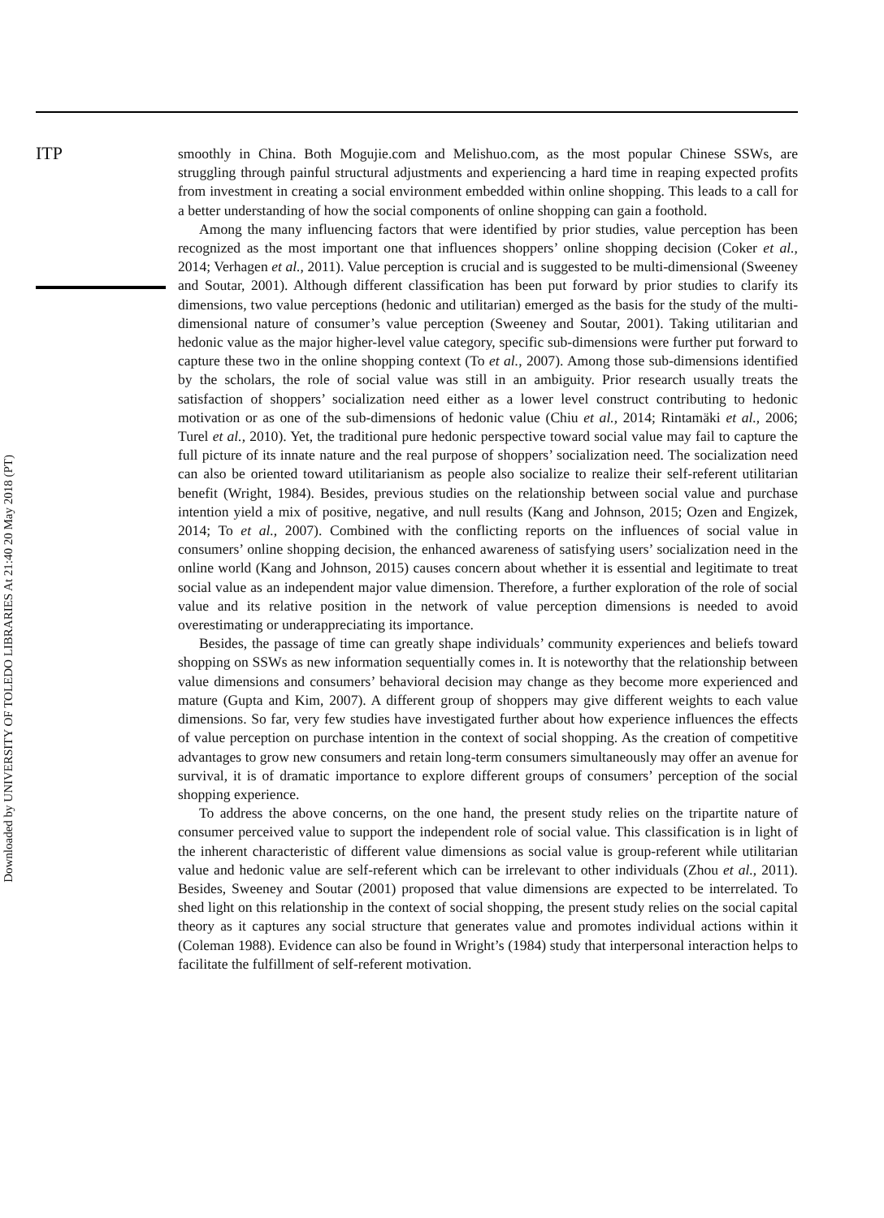ITP
Downloaded by UNIVERSITY OF TOLEDO LIBRARIES At 21:40 20 May 2018 (PT)
smoothly in China. Both Mogujie.com and Melishuo.com, as the most popular Chinese SSWs, are struggling through painful structural adjustments and experiencing a hard time in reaping expected profits from investment in creating a social environment embedded within online shopping. This leads to a call for a better understanding of how the social components of online shopping can gain a foothold.
Among the many influencing factors that were identified by prior studies, value perception has been recognized as the most important one that influences shoppers’ online shopping decision (Coker et al., 2014; Verhagen et al., 2011). Value perception is crucial and is suggested to be multi-dimensional (Sweeney and Soutar, 2001). Although different classification has been put forward by prior studies to clarify its dimensions, two value perceptions (hedonic and utilitarian) emerged as the basis for the study of the multi-dimensional nature of consumer’s value perception (Sweeney and Soutar, 2001). Taking utilitarian and hedonic value as the major higher-level value category, specific sub-dimensions were further put forward to capture these two in the online shopping context (To et al., 2007). Among those sub-dimensions identified by the scholars, the role of social value was still in an ambiguity. Prior research usually treats the satisfaction of shoppers’ socialization need either as a lower level construct contributing to hedonic motivation or as one of the sub-dimensions of hedonic value (Chiu et al., 2014; Rintamäki et al., 2006; Turel et al., 2010). Yet, the traditional pure hedonic perspective toward social value may fail to capture the full picture of its innate nature and the real purpose of shoppers’ socialization need. The socialization need can also be oriented toward utilitarianism as people also socialize to realize their self-referent utilitarian benefit (Wright, 1984). Besides, previous studies on the relationship between social value and purchase intention yield a mix of positive, negative, and null results (Kang and Johnson, 2015; Ozen and Engizek, 2014; To et al., 2007). Combined with the conflicting reports on the influences of social value in consumers’ online shopping decision, the enhanced awareness of satisfying users’ socialization need in the online world (Kang and Johnson, 2015) causes concern about whether it is essential and legitimate to treat social value as an independent major value dimension. Therefore, a further exploration of the role of social value and its relative position in the network of value perception dimensions is needed to avoid overestimating or underappreciating its importance.
Besides, the passage of time can greatly shape individuals’ community experiences and beliefs toward shopping on SSWs as new information sequentially comes in. It is noteworthy that the relationship between value dimensions and consumers’ behavioral decision may change as they become more experienced and mature (Gupta and Kim, 2007). A different group of shoppers may give different weights to each value dimensions. So far, very few studies have investigated further about how experience influences the effects of value perception on purchase intention in the context of social shopping. As the creation of competitive advantages to grow new consumers and retain long-term consumers simultaneously may offer an avenue for survival, it is of dramatic importance to explore different groups of consumers’ perception of the social shopping experience.
To address the above concerns, on the one hand, the present study relies on the tripartite nature of consumer perceived value to support the independent role of social value. This classification is in light of the inherent characteristic of different value dimensions as social value is group-referent while utilitarian value and hedonic value are self-referent which can be irrelevant to other individuals (Zhou et al., 2011). Besides, Sweeney and Soutar (2001) proposed that value dimensions are expected to be interrelated. To shed light on this relationship in the context of social shopping, the present study relies on the social capital theory as it captures any social structure that generates value and promotes individual actions within it (Coleman 1988). Evidence can also be found in Wright’s (1984) study that interpersonal interaction helps to facilitate the fulfillment of self-referent motivation.